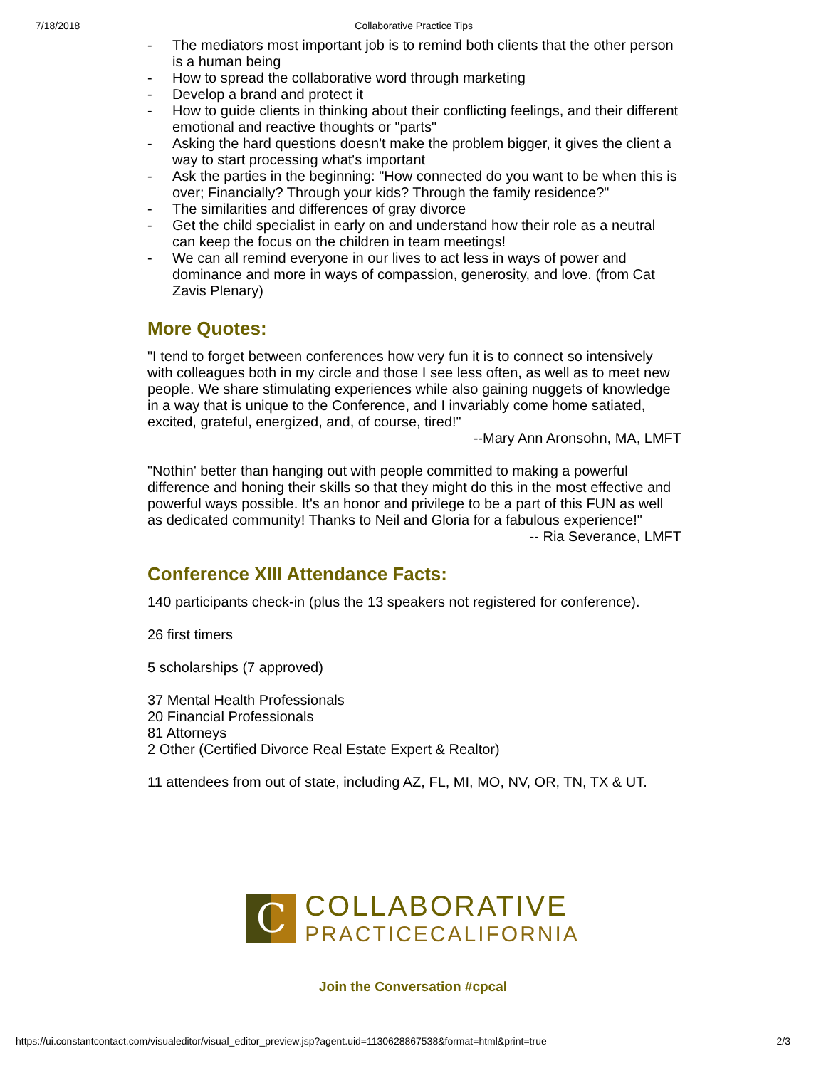7/18/2018 Collaborative Practice Tips
- The mediators most important job is to remind both clients that the other person is a human being
- How to spread the collaborative word through marketing
- Develop a brand and protect it
- How to guide clients in thinking about their conflicting feelings, and their different emotional and reactive thoughts or "parts"
- Asking the hard questions doesn't make the problem bigger, it gives the client a way to start processing what's important
- Ask the parties in the beginning: "How connected do you want to be when this is over; Financially? Through your kids? Through the family residence?"
- The similarities and differences of gray divorce
- Get the child specialist in early on and understand how their role as a neutral can keep the focus on the children in team meetings!
- We can all remind everyone in our lives to act less in ways of power and dominance and more in ways of compassion, generosity, and love. (from Cat Zavis Plenary)
More Quotes:
"I tend to forget between conferences how very fun it is to connect so intensively with colleagues both in my circle and those I see less often, as well as to meet new people. We share stimulating experiences while also gaining nuggets of knowledge in a way that is unique to the Conference, and I invariably come home satiated, excited, grateful, energized, and, of course, tired!"
--Mary Ann Aronsohn, MA, LMFT
"Nothin' better than hanging out with people committed to making a powerful difference and honing their skills so that they might do this in the most effective and powerful ways possible. It's an honor and privilege to be a part of this FUN as well as dedicated community! Thanks to Neil and Gloria for a fabulous experience!"
-- Ria Severance, LMFT
Conference XIII Attendance Facts:
140 participants check-in (plus the 13 speakers not registered for conference).
26 first timers
5 scholarships (7 approved)
37 Mental Health Professionals
20 Financial Professionals
81 Attorneys
2 Other (Certified Divorce Real Estate Expert & Realtor)
11 attendees from out of state, including AZ, FL, MI, MO, NV, OR, TN, TX & UT.
C
COLLABORATIVE
PRACTICECALIFORNIA
Join the Conversation #cpcal
https://ui.constantcontact.com/visualeditor/visual_editor_preview.jsp?agent.uid=1130628867538&format=html&print=true 2/3